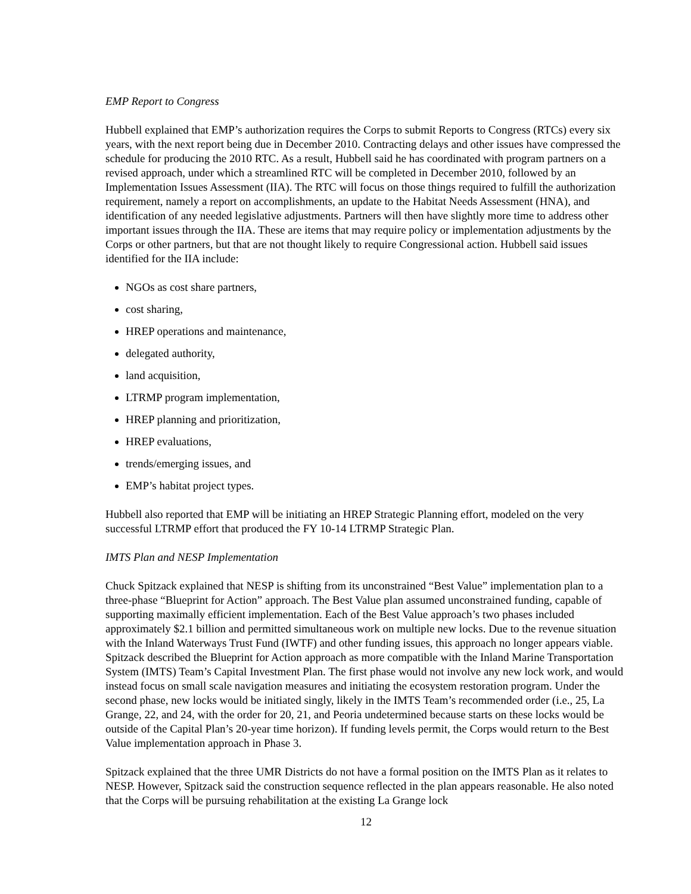EMP Report to Congress
Hubbell explained that EMP’s authorization requires the Corps to submit Reports to Congress (RTCs) every six years, with the next report being due in December 2010. Contracting delays and other issues have compressed the schedule for producing the 2010 RTC. As a result, Hubbell said he has coordinated with program partners on a revised approach, under which a streamlined RTC will be completed in December 2010, followed by an Implementation Issues Assessment (IIA). The RTC will focus on those things required to fulfill the authorization requirement, namely a report on accomplishments, an update to the Habitat Needs Assessment (HNA), and identification of any needed legislative adjustments. Partners will then have slightly more time to address other important issues through the IIA. These are items that may require policy or implementation adjustments by the Corps or other partners, but that are not thought likely to require Congressional action. Hubbell said issues identified for the IIA include:
NGOs as cost share partners,
cost sharing,
HREP operations and maintenance,
delegated authority,
land acquisition,
LTRMP program implementation,
HREP planning and prioritization,
HREP evaluations,
trends/emerging issues, and
EMP’s habitat project types.
Hubbell also reported that EMP will be initiating an HREP Strategic Planning effort, modeled on the very successful LTRMP effort that produced the FY 10-14 LTRMP Strategic Plan.
IMTS Plan and NESP Implementation
Chuck Spitzack explained that NESP is shifting from its unconstrained “Best Value” implementation plan to a three-phase “Blueprint for Action” approach. The Best Value plan assumed unconstrained funding, capable of supporting maximally efficient implementation. Each of the Best Value approach’s two phases included approximately $2.1 billion and permitted simultaneous work on multiple new locks. Due to the revenue situation with the Inland Waterways Trust Fund (IWTF) and other funding issues, this approach no longer appears viable. Spitzack described the Blueprint for Action approach as more compatible with the Inland Marine Transportation System (IMTS) Team’s Capital Investment Plan. The first phase would not involve any new lock work, and would instead focus on small scale navigation measures and initiating the ecosystem restoration program. Under the second phase, new locks would be initiated singly, likely in the IMTS Team’s recommended order (i.e., 25, La Grange, 22, and 24, with the order for 20, 21, and Peoria undetermined because starts on these locks would be outside of the Capital Plan’s 20-year time horizon). If funding levels permit, the Corps would return to the Best Value implementation approach in Phase 3.
Spitzack explained that the three UMR Districts do not have a formal position on the IMTS Plan as it relates to NESP. However, Spitzack said the construction sequence reflected in the plan appears reasonable. He also noted that the Corps will be pursuing rehabilitation at the existing La Grange lock
12